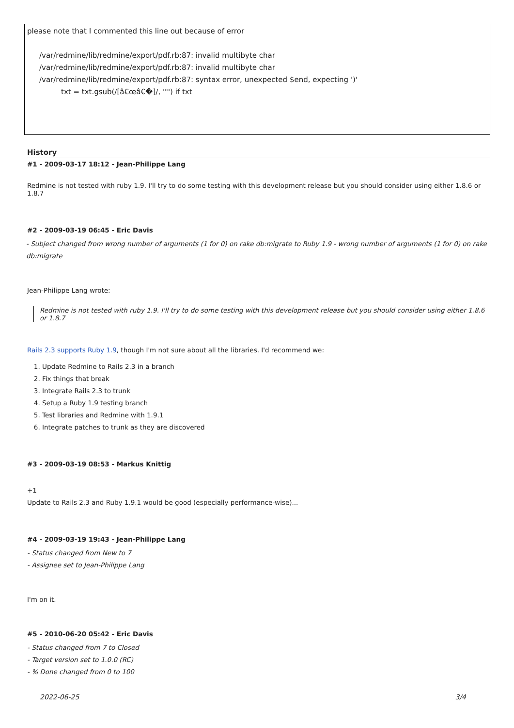please note that I commented this line out because of error
/var/redmine/lib/redmine/export/pdf.rb:87: invalid multibyte char
/var/redmine/lib/redmine/export/pdf.rb:87: invalid multibyte char
/var/redmine/lib/redmine/export/pdf.rb:87: syntax error, unexpected $end, expecting ')'
txt = txt.gsub(/[â€œâ€�]/, '"') if txt
History
#1 - 2009-03-17 18:12 - Jean-Philippe Lang
Redmine is not tested with ruby 1.9. I'll try to do some testing with this development release but you should consider using either 1.8.6 or 1.8.7
#2 - 2009-03-19 06:45 - Eric Davis
- Subject changed from wrong number of arguments (1 for 0) on rake db:migrate to Ruby 1.9 - wrong number of arguments (1 for 0) on rake db:migrate
Jean-Philippe Lang wrote:
Redmine is not tested with ruby 1.9. I'll try to do some testing with this development release but you should consider using either 1.8.6 or 1.8.7
Rails 2.3 supports Ruby 1.9, though I'm not sure about all the libraries. I'd recommend we:
1. Update Redmine to Rails 2.3 in a branch
2. Fix things that break
3. Integrate Rails 2.3 to trunk
4. Setup a Ruby 1.9 testing branch
5. Test libraries and Redmine with 1.9.1
6. Integrate patches to trunk as they are discovered
#3 - 2009-03-19 08:53 - Markus Knittig
+1
Update to Rails 2.3 and Ruby 1.9.1 would be good (especially performance-wise)...
#4 - 2009-03-19 19:43 - Jean-Philippe Lang
- Status changed from New to 7
- Assignee set to Jean-Philippe Lang
I'm on it.
#5 - 2010-06-20 05:42 - Eric Davis
- Status changed from 7 to Closed
- Target version set to 1.0.0 (RC)
- % Done changed from 0 to 100
2022-06-25 3/4